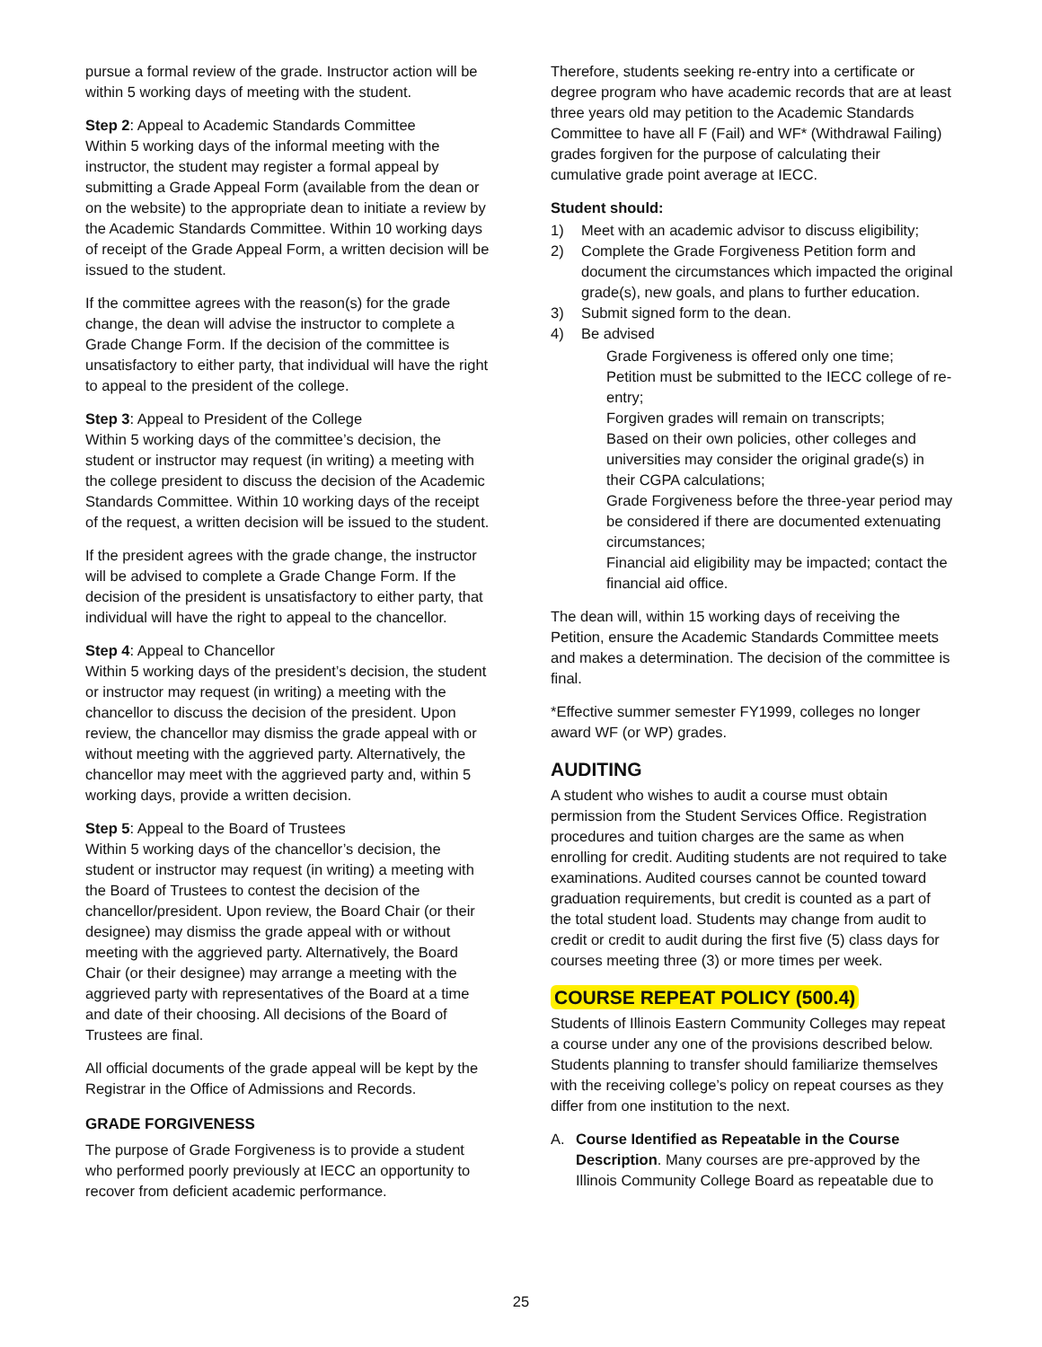pursue a formal review of the grade. Instructor action will be within 5 working days of meeting with the student.
Step 2: Appeal to Academic Standards Committee
Within 5 working days of the informal meeting with the instructor, the student may register a formal appeal by submitting a Grade Appeal Form (available from the dean or on the website) to the appropriate dean to initiate a review by the Academic Standards Committee. Within 10 working days of receipt of the Grade Appeal Form, a written decision will be issued to the student.
If the committee agrees with the reason(s) for the grade change, the dean will advise the instructor to complete a Grade Change Form. If the decision of the committee is unsatisfactory to either party, that individual will have the right to appeal to the president of the college.
Step 3: Appeal to President of the College
Within 5 working days of the committee’s decision, the student or instructor may request (in writing) a meeting with the college president to discuss the decision of the Academic Standards Committee. Within 10 working days of the receipt of the request, a written decision will be issued to the student.
If the president agrees with the grade change, the instructor will be advised to complete a Grade Change Form. If the decision of the president is unsatisfactory to either party, that individual will have the right to appeal to the chancellor.
Step 4: Appeal to Chancellor
Within 5 working days of the president’s decision, the student or instructor may request (in writing) a meeting with the chancellor to discuss the decision of the president. Upon review, the chancellor may dismiss the grade appeal with or without meeting with the aggrieved party. Alternatively, the chancellor may meet with the aggrieved party and, within 5 working days, provide a written decision.
Step 5: Appeal to the Board of Trustees
Within 5 working days of the chancellor’s decision, the student or instructor may request (in writing) a meeting with the Board of Trustees to contest the decision of the chancellor/president. Upon review, the Board Chair (or their designee) may dismiss the grade appeal with or without meeting with the aggrieved party. Alternatively, the Board Chair (or their designee) may arrange a meeting with the aggrieved party with representatives of the Board at a time and date of their choosing. All decisions of the Board of Trustees are final.
All official documents of the grade appeal will be kept by the Registrar in the Office of Admissions and Records.
GRADE FORGIVENESS
The purpose of Grade Forgiveness is to provide a student who performed poorly previously at IECC an opportunity to recover from deficient academic performance.
Therefore, students seeking re-entry into a certificate or degree program who have academic records that are at least three years old may petition to the Academic Standards Committee to have all F (Fail) and WF* (Withdrawal Failing) grades forgiven for the purpose of calculating their cumulative grade point average at IECC.
Student should:
1) Meet with an academic advisor to discuss eligibility;
2) Complete the Grade Forgiveness Petition form and document the circumstances which impacted the original grade(s), new goals, and plans to further education.
3) Submit signed form to the dean.
4) Be advised
Grade Forgiveness is offered only one time;
Petition must be submitted to the IECC college of re-entry;
Forgiven grades will remain on transcripts;
Based on their own policies, other colleges and universities may consider the original grade(s) in their CGPA calculations;
Grade Forgiveness before the three-year period may be considered if there are documented extenuating circumstances;
Financial aid eligibility may be impacted; contact the financial aid office.
The dean will, within 15 working days of receiving the Petition, ensure the Academic Standards Committee meets and makes a determination. The decision of the committee is final.
*Effective summer semester FY1999, colleges no longer award WF (or WP) grades.
AUDITING
A student who wishes to audit a course must obtain permission from the Student Services Office. Registration procedures and tuition charges are the same as when enrolling for credit. Auditing students are not required to take examinations. Audited courses cannot be counted toward graduation requirements, but credit is counted as a part of the total student load. Students may change from audit to credit or credit to audit during the first five (5) class days for courses meeting three (3) or more times per week.
COURSE REPEAT POLICY (500.4)
Students of Illinois Eastern Community Colleges may repeat a course under any one of the provisions described below. Students planning to transfer should familiarize themselves with the receiving college’s policy on repeat courses as they differ from one institution to the next.
A. Course Identified as Repeatable in the Course Description. Many courses are pre-approved by the Illinois Community College Board as repeatable due to
25